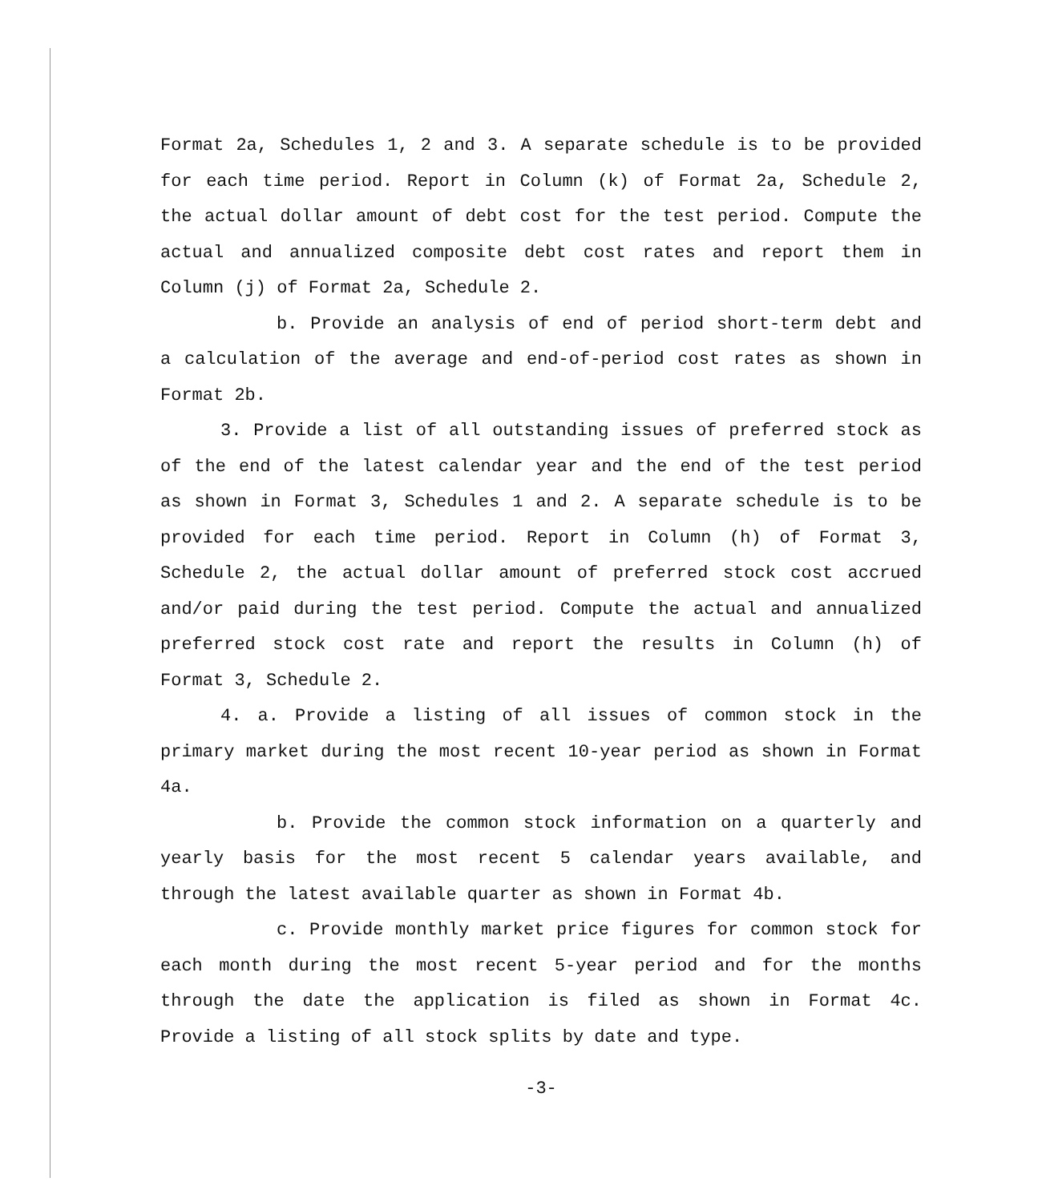Format 2a, Schedules 1, 2 and 3. A separate schedule is to be provided for each time period. Report in Column (k) of Format 2a, Schedule 2, the actual dollar amount of debt cost for the test period. Compute the actual and annualized composite debt cost rates and report them in Column (j) of Format 2a, Schedule 2.
b. Provide an analysis of end of period short-term debt and a calculation of the average and end-of-period cost rates as shown in Format 2b.
3. Provide a list of all outstanding issues of preferred stock as of the end of the latest calendar year and the end of the test period as shown in Format 3, Schedules 1 and 2. A separate schedule is to be provided for each time period. Report in Column (h) of Format 3, Schedule 2, the actual dollar amount of preferred stock cost accrued and/or paid during the test period. Compute the actual and annualized preferred stock cost rate and report the results in Column (h) of Format 3, Schedule 2.
4. a. Provide a listing of all issues of common stock in the primary market during the most recent 10-year period as shown in Format 4a.
b. Provide the common stock information on a quarterly and yearly basis for the most recent 5 calendar years available, and through the latest available quarter as shown in Format 4b.
c. Provide monthly market price figures for common stock for each month during the most recent 5-year period and for the months through the date the application is filed as shown in Format 4c. Provide a listing of all stock splits by date and type.
-3-